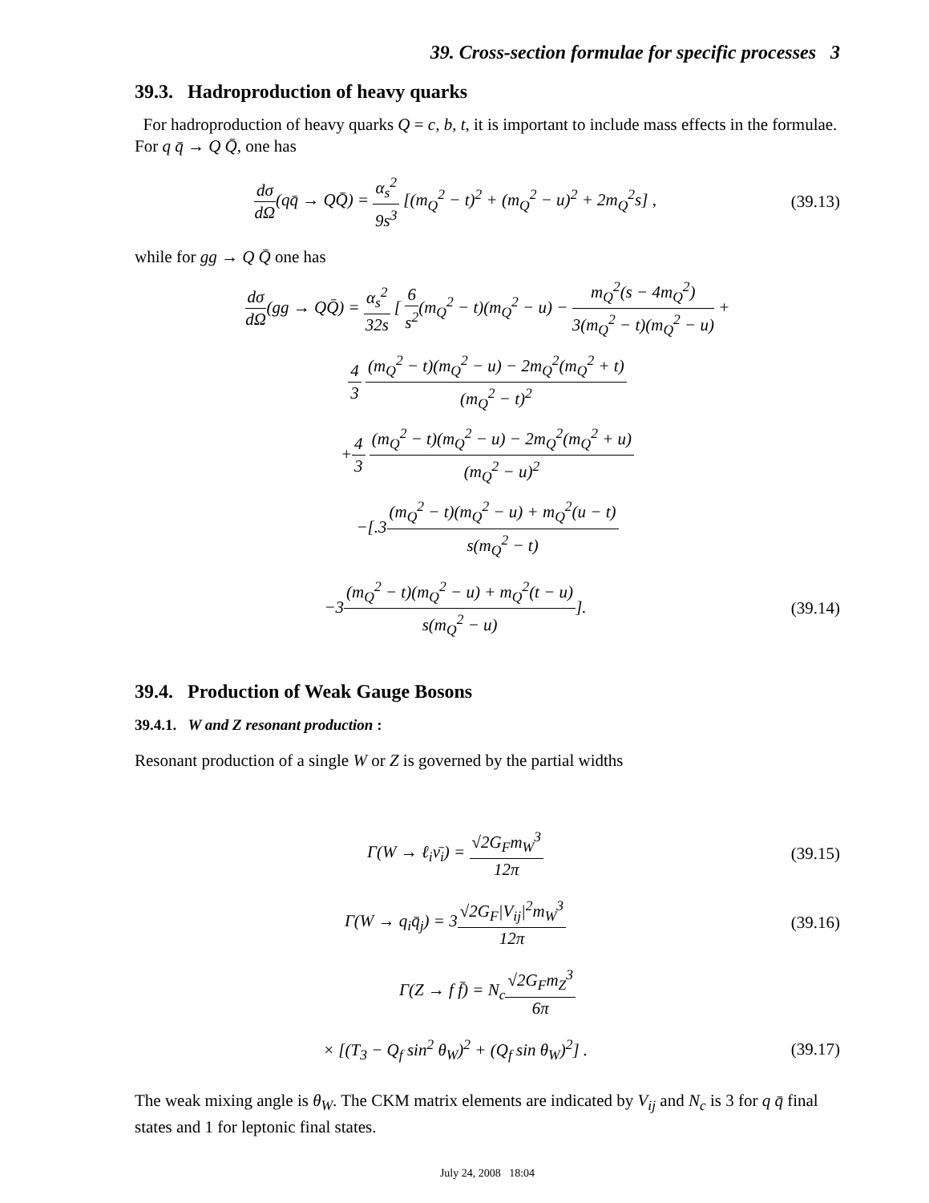39. Cross-section formulae for specific processes 3
39.3. Hadroproduction of heavy quarks
For hadroproduction of heavy quarks Q = c, b, t, it is important to include mass effects in the formulae. For q q̄ → Q Q̄, one has
dσ dΩ(qq̄ → QQ̄) = α<sub>s</sub><sup>2</sup> 9s<sup>3</sup> [(m<sub>Q</sub><sup>2</sup> − t)<sup>2</sup> + (m<sub>Q</sub><sup>2</sup> − u)<sup>2</sup> + 2m<sub>Q</sub><sup>2</sup>s] ,
(39.13)
while for gg → Q Q̄ one has
dσ dΩ(gg → QQ̄) = α<sub>s</sub><sup>2</sup> 32s [ 6 s<sup>2</sup>(m<sub>Q</sub><sup>2</sup> − t)(m<sub>Q</sub><sup>2</sup> − u) − m<sub>Q</sub><sup>2</sup>(s − 4m<sub>Q</sub><sup>2</sup>) 3(m<sub>Q</sub><sup>2</sup> − t)(m<sub>Q</sub><sup>2</sup> − u) +
4 3 (m<sub>Q</sub><sup>2</sup> − t)(m<sub>Q</sub><sup>2</sup> − u) − 2m<sub>Q</sub><sup>2</sup>(m<sub>Q</sub><sup>2</sup> + t) (m<sub>Q</sub><sup>2</sup> − t)<sup>2</sup>
+4 3 (m<sub>Q</sub><sup>2</sup> − t)(m<sub>Q</sub><sup>2</sup> − u) − 2m<sub>Q</sub><sup>2</sup>(m<sub>Q</sub><sup>2</sup> + u) (m<sub>Q</sub><sup>2</sup> − u)<sup>2</sup>
−[.3(m<sub>Q</sub><sup>2</sup> − t)(m<sub>Q</sub><sup>2</sup> − u) + m<sub>Q</sub><sup>2</sup>(u − t) s(m<sub>Q</sub><sup>2</sup> − t)
−3(m<sub>Q</sub><sup>2</sup> − t)(m<sub>Q</sub><sup>2</sup> − u) + m<sub>Q</sub><sup>2</sup>(t − u) s(m<sub>Q</sub><sup>2</sup> − u)].
(39.14)
39.4. Production of Weak Gauge Bosons
39.4.1. W and Z resonant production :
Resonant production of a single W or Z is governed by the partial widths
Γ(W → ℓ<sub>i</sub>ν̄<sub>i</sub>) = √2G<sub>F</sub>m<sub>W</sub><sup>3</sup> 12π
(39.15)
Γ(W → q<sub>i</sub>q̄<sub>j</sub>) = 3√2G<sub>F</sub>|V<sub>ij</sub>|<sup>2</sup>m<sub>W</sub><sup>3</sup> 12π
(39.16)
Γ(Z → f f̄) = N<sub>c</sub>√2G<sub>F</sub>m<sub>Z</sub><sup>3</sup> 6π
× [(T<sub>3</sub> − Q<sub>f</sub> sin<sup>2</sup> θ<sub>W</sub>)<sup>2</sup> + (Q<sub>f</sub> sin θ<sub>W</sub>)<sup>2</sup>] .
(39.17)
The weak mixing angle is θ<sub>W</sub>. The CKM matrix elements are indicated by V<sub>ij</sub> and N<sub>c</sub> is 3 for q q̄ final states and 1 for leptonic final states.
July 24, 2008 18:04